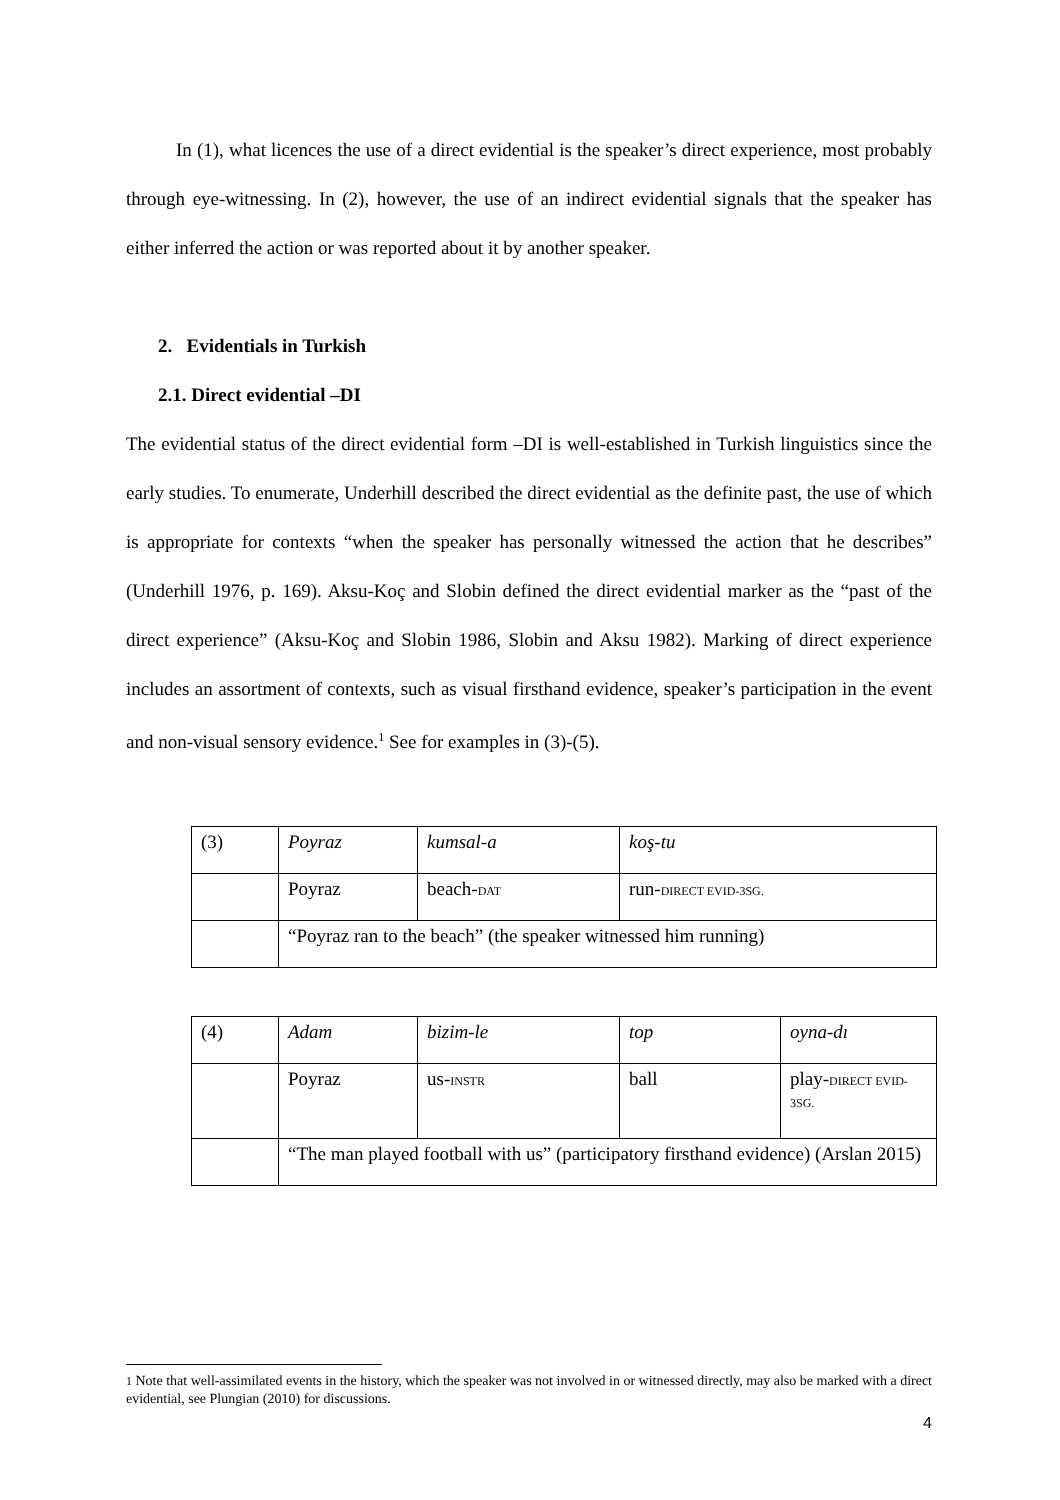In (1), what licences the use of a direct evidential is the speaker’s direct experience, most probably through eye-witnessing. In (2), however, the use of an indirect evidential signals that the speaker has either inferred the action or was reported about it by another speaker.
2. Evidentials in Turkish
2.1. Direct evidential –DI
The evidential status of the direct evidential form –DI is well-established in Turkish linguistics since the early studies. To enumerate, Underhill described the direct evidential as the definite past, the use of which is appropriate for contexts “when the speaker has personally witnessed the action that he describes” (Underhill 1976, p. 169). Aksu-Koç and Slobin defined the direct evidential marker as the “past of the direct experience” (Aksu-Koç and Slobin 1986, Slobin and Aksu 1982). Marking of direct experience includes an assortment of contexts, such as visual firsthand evidence, speaker’s participation in the event and non-visual sensory evidence.<sup>1</sup> See for examples in (3)-(5).
| (3) | Poyraz | kumsal-a | koş-tu |
| | Poyraz | beach- DAT | run- DIRECT EVID-3SG. |
| | “Poyraz ran to the beach” (the speaker witnessed him running) | | |
| (4) | Adam | bizim-le | top | oyna-dı |
| | Poyraz | us- INSTR | ball | play- DIRECT EVID-3SG. |
| | “The man played football with us” (participatory firsthand evidence) (Arslan 2015) | | | |
1 Note that well-assimilated events in the history, which the speaker was not involved in or witnessed directly, may also be marked with a direct evidential, see Plungian (2010) for discussions.
4